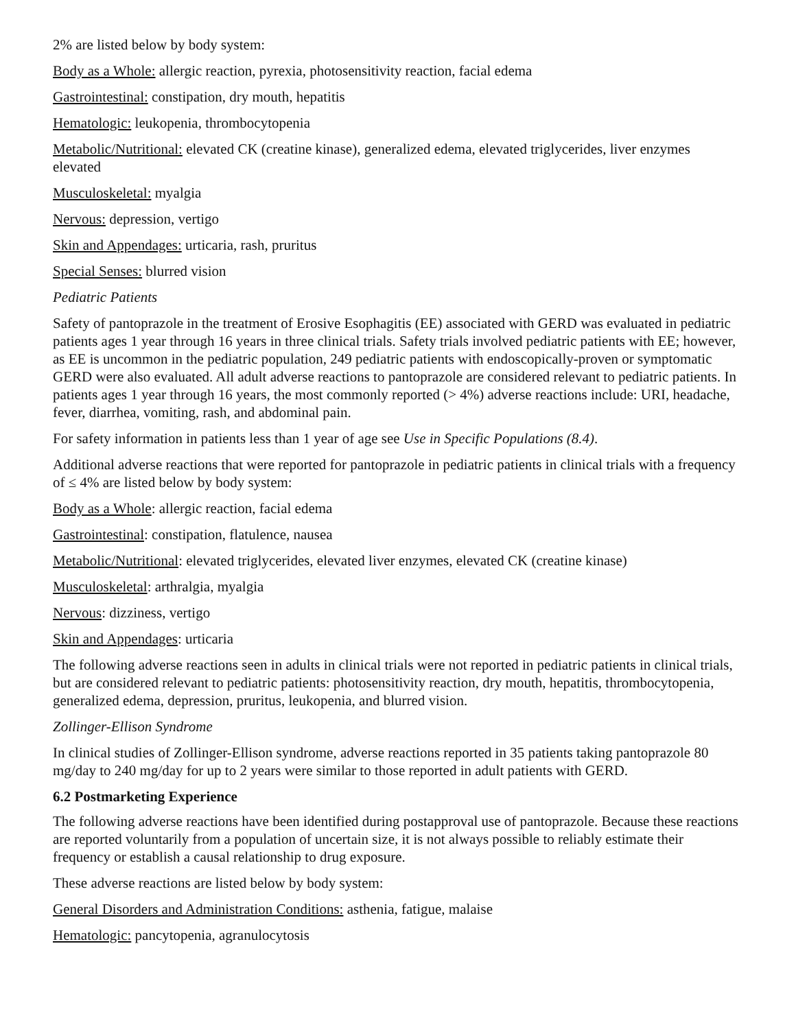2% are listed below by body system:
Body as a Whole: allergic reaction, pyrexia, photosensitivity reaction, facial edema
Gastrointestinal: constipation, dry mouth, hepatitis
Hematologic: leukopenia, thrombocytopenia
Metabolic/Nutritional: elevated CK (creatine kinase), generalized edema, elevated triglycerides, liver enzymes elevated
Musculoskeletal: myalgia
Nervous: depression, vertigo
Skin and Appendages: urticaria, rash, pruritus
Special Senses: blurred vision
Pediatric Patients
Safety of pantoprazole in the treatment of Erosive Esophagitis (EE) associated with GERD was evaluated in pediatric patients ages 1 year through 16 years in three clinical trials. Safety trials involved pediatric patients with EE; however, as EE is uncommon in the pediatric population, 249 pediatric patients with endoscopically-proven or symptomatic GERD were also evaluated. All adult adverse reactions to pantoprazole are considered relevant to pediatric patients. In patients ages 1 year through 16 years, the most commonly reported (> 4%) adverse reactions include: URI, headache, fever, diarrhea, vomiting, rash, and abdominal pain.
For safety information in patients less than 1 year of age see Use in Specific Populations (8.4).
Additional adverse reactions that were reported for pantoprazole in pediatric patients in clinical trials with a frequency of ≤ 4% are listed below by body system:
Body as a Whole: allergic reaction, facial edema
Gastrointestinal: constipation, flatulence, nausea
Metabolic/Nutritional: elevated triglycerides, elevated liver enzymes, elevated CK (creatine kinase)
Musculoskeletal: arthralgia, myalgia
Nervous: dizziness, vertigo
Skin and Appendages: urticaria
The following adverse reactions seen in adults in clinical trials were not reported in pediatric patients in clinical trials, but are considered relevant to pediatric patients: photosensitivity reaction, dry mouth, hepatitis, thrombocytopenia, generalized edema, depression, pruritus, leukopenia, and blurred vision.
Zollinger-Ellison Syndrome
In clinical studies of Zollinger-Ellison syndrome, adverse reactions reported in 35 patients taking pantoprazole 80 mg/day to 240 mg/day for up to 2 years were similar to those reported in adult patients with GERD.
6.2 Postmarketing Experience
The following adverse reactions have been identified during postapproval use of pantoprazole. Because these reactions are reported voluntarily from a population of uncertain size, it is not always possible to reliably estimate their frequency or establish a causal relationship to drug exposure.
These adverse reactions are listed below by body system:
General Disorders and Administration Conditions: asthenia, fatigue, malaise
Hematologic: pancytopenia, agranulocytosis